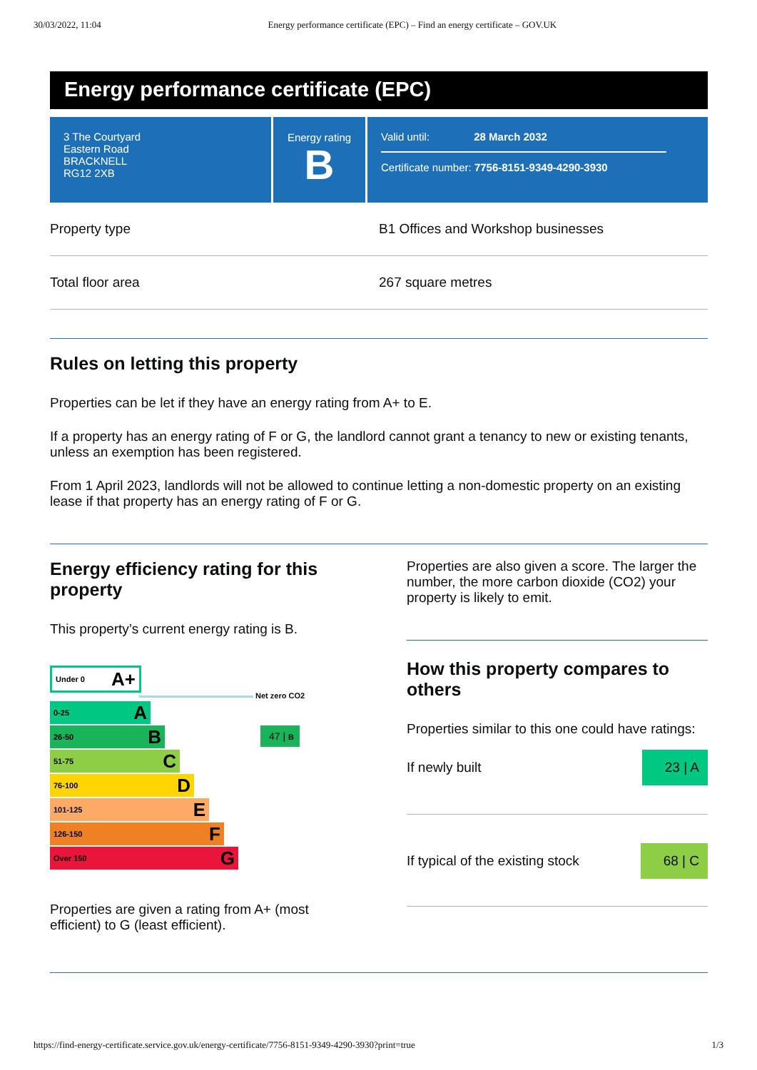30/03/2022, 11:04 Energy performance certificate (EPC) – Find an energy certificate – GOV.UK
Energy performance certificate (EPC)
3 The Courtyard
Eastern Road
BRACKNELL
RG12 2XB
Energy rating
B
Valid until: 28 March 2032
Certificate number: 7756-8151-9349-4290-3930
Property type B1 Offices and Workshop businesses
Total floor area 267 square metres
Rules on letting this property
Properties can be let if they have an energy rating from A+ to E.
If a property has an energy rating of F or G, the landlord cannot grant a tenancy to new or existing tenants, unless an exemption has been registered.
From 1 April 2023, landlords will not be allowed to continue letting a non-domestic property on an existing lease if that property has an energy rating of F or G.
Energy efficiency rating for this property
This property’s current energy rating is B.
Under 0 A+
Net zero CO2
47 | B
0-25 A
26-50 B
51-75 C
76-100 D
101-125 E
126-150 F
Over 150 G
Properties are given a rating from A+ (most efficient) to G (least efficient).
Properties are also given a score. The larger the number, the more carbon dioxide (CO2) your property is likely to emit.
How this property compares to others
Properties similar to this one could have ratings:
If newly built
23 | A
If typical of the existing stock
68 | C
https://find-energy-certificate.service.gov.uk/energy-certificate/7756-8151-9349-4290-3930?print=true 1/3